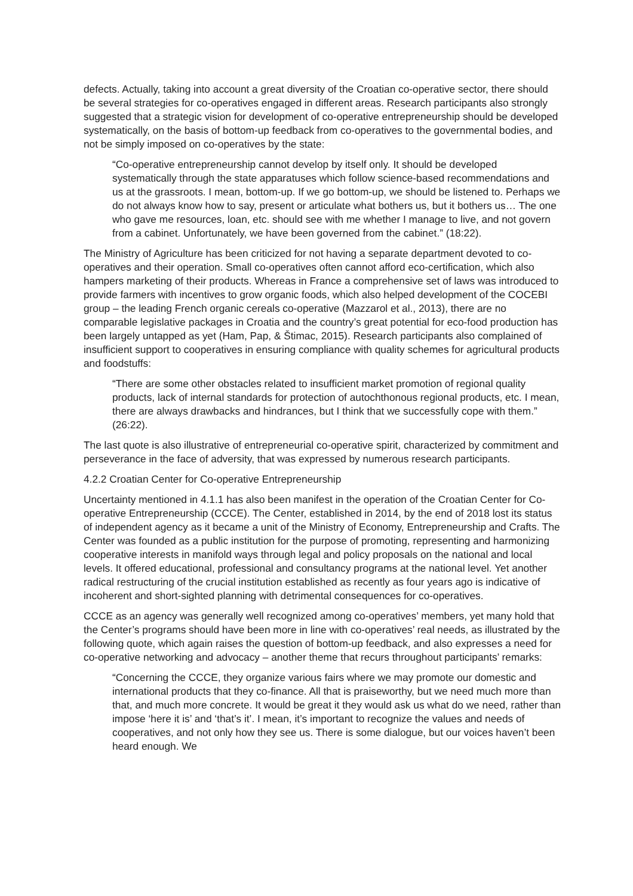defects. Actually, taking into account a great diversity of the Croatian co-operative sector, there should be several strategies for co-operatives engaged in different areas. Research participants also strongly suggested that a strategic vision for development of co-operative entrepreneurship should be developed systematically, on the basis of bottom-up feedback from co-operatives to the governmental bodies, and not be simply imposed on co-operatives by the state:
“Co-operative entrepreneurship cannot develop by itself only. It should be developed systematically through the state apparatuses which follow science-based recommendations and us at the grassroots. I mean, bottom-up. If we go bottom-up, we should be listened to. Perhaps we do not always know how to say, present or articulate what bothers us, but it bothers us… The one who gave me resources, loan, etc. should see with me whether I manage to live, and not govern from a cabinet. Unfortunately, we have been governed from the cabinet.” (18:22).
The Ministry of Agriculture has been criticized for not having a separate department devoted to co-operatives and their operation. Small co-operatives often cannot afford eco-certification, which also hampers marketing of their products. Whereas in France a comprehensive set of laws was introduced to provide farmers with incentives to grow organic foods, which also helped development of the COCEBI group – the leading French organic cereals co-operative (Mazzarol et al., 2013), there are no comparable legislative packages in Croatia and the country’s great potential for eco-food production has been largely untapped as yet (Ham, Pap, & Štimac, 2015). Research participants also complained of insufficient support to cooperatives in ensuring compliance with quality schemes for agricultural products and foodstuffs:
“There are some other obstacles related to insufficient market promotion of regional quality products, lack of internal standards for protection of autochthonous regional products, etc. I mean, there are always drawbacks and hindrances, but I think that we successfully cope with them.” (26:22).
The last quote is also illustrative of entrepreneurial co-operative spirit, characterized by commitment and perseverance in the face of adversity, that was expressed by numerous research participants.
4.2.2 Croatian Center for Co-operative Entrepreneurship
Uncertainty mentioned in 4.1.1 has also been manifest in the operation of the Croatian Center for Co-operative Entrepreneurship (CCCE). The Center, established in 2014, by the end of 2018 lost its status of independent agency as it became a unit of the Ministry of Economy, Entrepreneurship and Crafts. The Center was founded as a public institution for the purpose of promoting, representing and harmonizing cooperative interests in manifold ways through legal and policy proposals on the national and local levels. It offered educational, professional and consultancy programs at the national level. Yet another radical restructuring of the crucial institution established as recently as four years ago is indicative of incoherent and short-sighted planning with detrimental consequences for co-operatives.
CCCE as an agency was generally well recognized among co-operatives’ members, yet many hold that the Center’s programs should have been more in line with co-operatives’ real needs, as illustrated by the following quote, which again raises the question of bottom-up feedback, and also expresses a need for co-operative networking and advocacy – another theme that recurs throughout participants’ remarks:
“Concerning the CCCE, they organize various fairs where we may promote our domestic and international products that they co-finance. All that is praiseworthy, but we need much more than that, and much more concrete. It would be great it they would ask us what do we need, rather than impose ‘here it is’ and ‘that’s it’. I mean, it’s important to recognize the values and needs of cooperatives, and not only how they see us. There is some dialogue, but our voices haven’t been heard enough. We